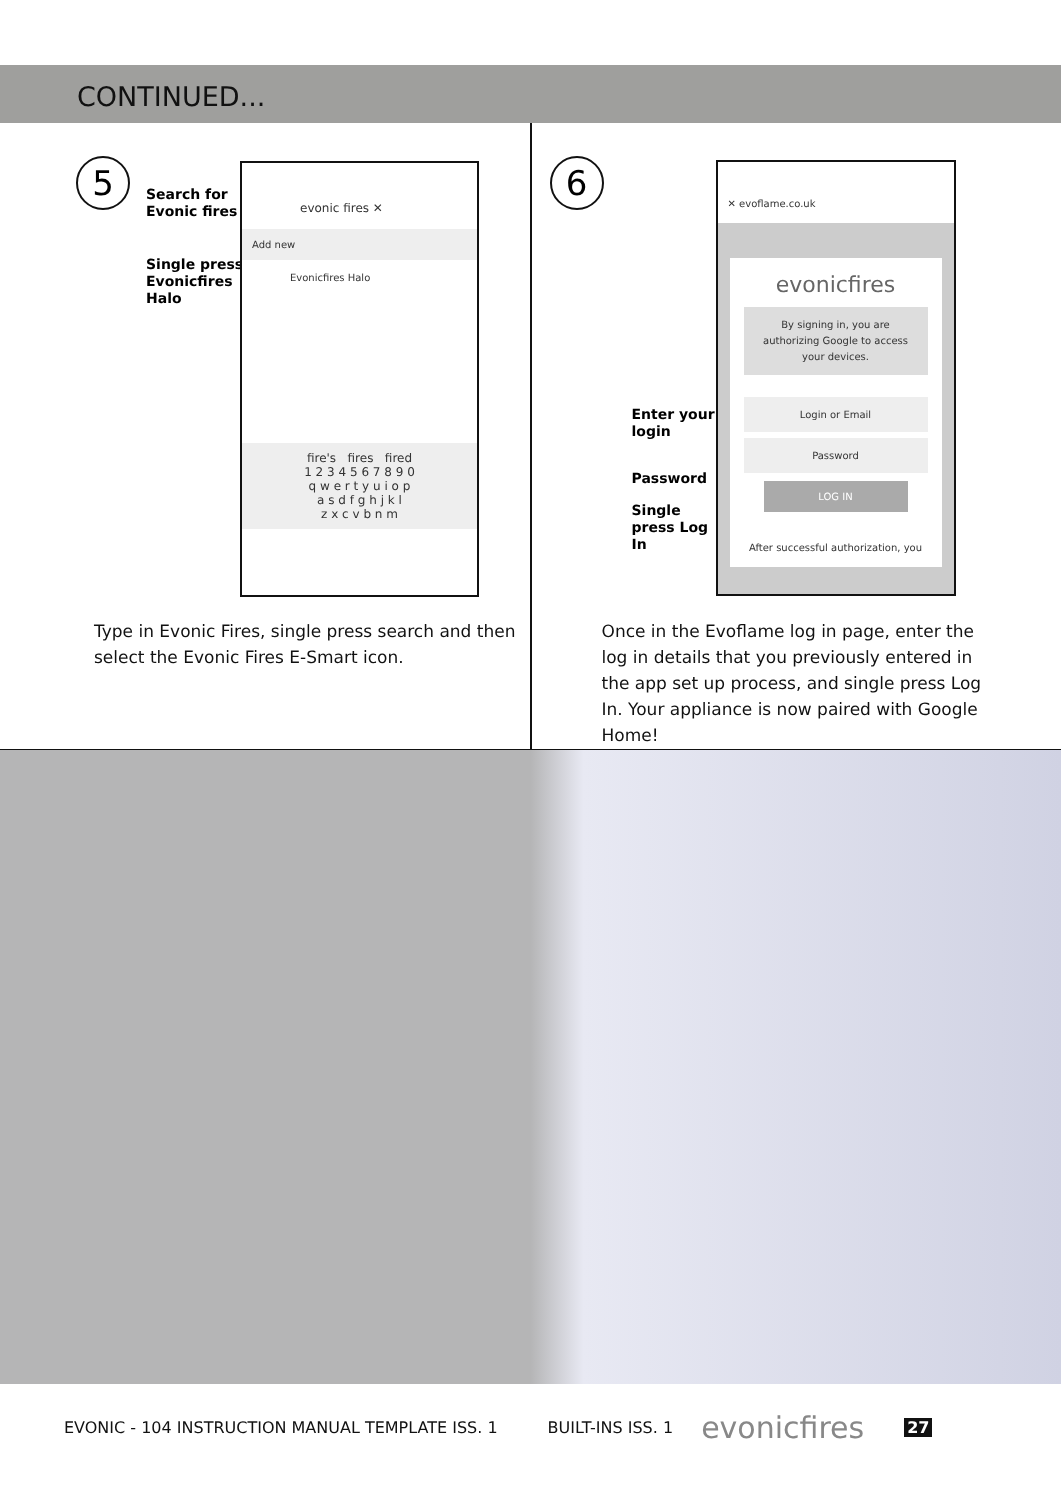CONTINUED...
5
Search for
Evonic fires
Single press
Evonicfires
Halo
evonic fires ✕
Add new
Evonicfires Halo
fire's fires fired
1 2 3 4 5 6 7 8 9 0
q w e r t y u i o p
a s d f g h j k l
z x c v b n m
Type in Evonic Fires, single press search and then select the Evonic Fires E-Smart icon.
6
Enter your
login
Password
Single
press Log
In
✕ evoflame.co.uk
evonicfires
By signing in, you are authorizing Google to access your devices.
Login or Email
Password
LOG IN
After successful authorization, you
Once in the Evoflame log in page, enter the log in details that you previously entered in the app set up process, and single press Log In. Your appliance is now paired with Google Home!
EVONIC - 104 INSTRUCTION MANUAL TEMPLATE ISS. 1 BUILT-INS ISS. 1 evonicfires 27